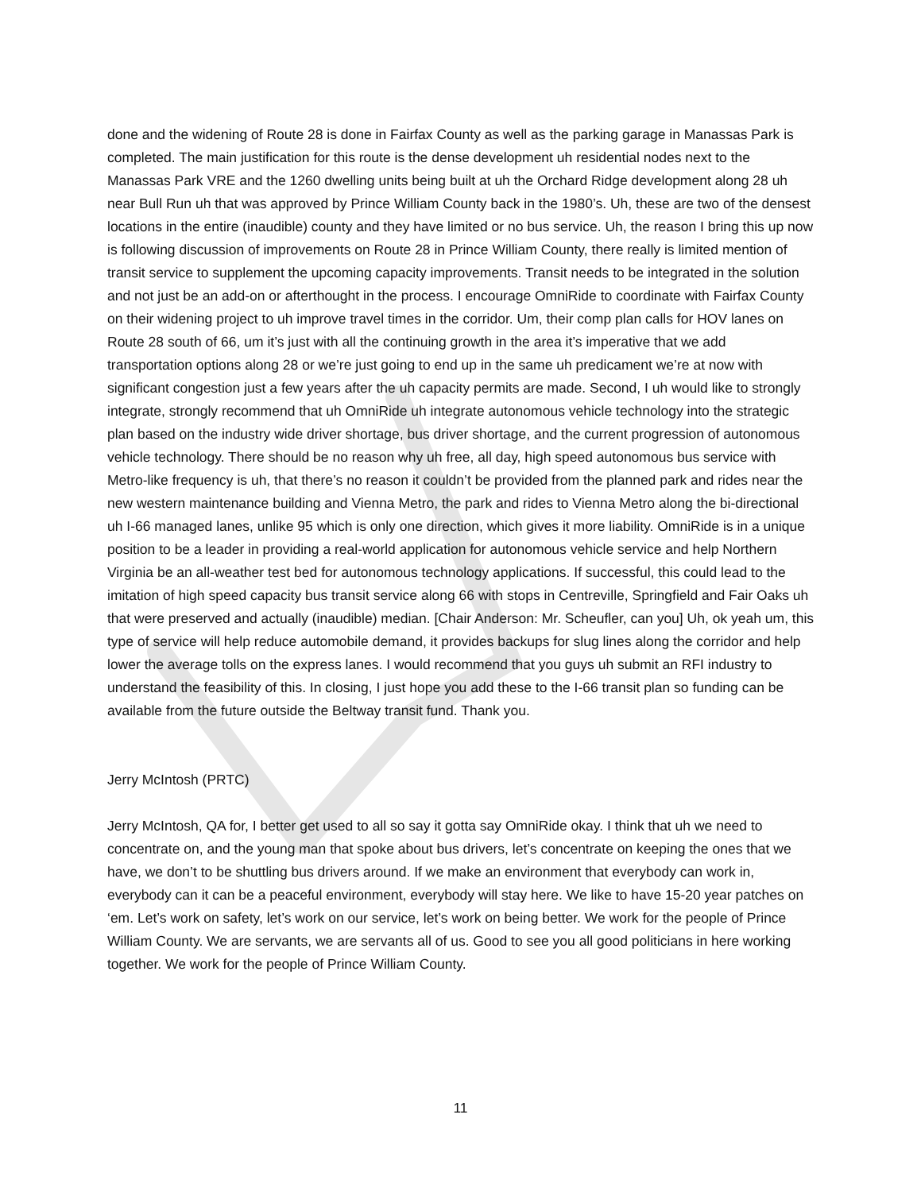done and the widening of Route 28 is done in Fairfax County as well as the parking garage in Manassas Park is completed. The main justification for this route is the dense development uh residential nodes next to the Manassas Park VRE and the 1260 dwelling units being built at uh the Orchard Ridge development along 28 uh near Bull Run uh that was approved by Prince William County back in the 1980’s. Uh, these are two of the densest locations in the entire (inaudible) county and they have limited or no bus service. Uh, the reason I bring this up now is following discussion of improvements on Route 28 in Prince William County, there really is limited mention of transit service to supplement the upcoming capacity improvements. Transit needs to be integrated in the solution and not just be an add-on or afterthought in the process. I encourage OmniRide to coordinate with Fairfax County on their widening project to uh improve travel times in the corridor. Um, their comp plan calls for HOV lanes on Route 28 south of 66, um it’s just with all the continuing growth in the area it’s imperative that we add transportation options along 28 or we’re just going to end up in the same uh predicament we’re at now with significant congestion just a few years after the uh capacity permits are made. Second, I uh would like to strongly integrate, strongly recommend that uh OmniRide uh integrate autonomous vehicle technology into the strategic plan based on the industry wide driver shortage, bus driver shortage, and the current progression of autonomous vehicle technology. There should be no reason why uh free, all day, high speed autonomous bus service with Metro-like frequency is uh, that there’s no reason it couldn’t be provided from the planned park and rides near the new western maintenance building and Vienna Metro, the park and rides to Vienna Metro along the bi-directional uh I-66 managed lanes, unlike 95 which is only one direction, which gives it more liability. OmniRide is in a unique position to be a leader in providing a real-world application for autonomous vehicle service and help Northern Virginia be an all-weather test bed for autonomous technology applications. If successful, this could lead to the imitation of high speed capacity bus transit service along 66 with stops in Centreville, Springfield and Fair Oaks uh that were preserved and actually (inaudible) median. [Chair Anderson: Mr. Scheufler, can you] Uh, ok yeah um, this type of service will help reduce automobile demand, it provides backups for slug lines along the corridor and help lower the average tolls on the express lanes. I would recommend that you guys uh submit an RFI industry to understand the feasibility of this. In closing, I just hope you add these to the I-66 transit plan so funding can be available from the future outside the Beltway transit fund. Thank you.
Jerry McIntosh (PRTC)
Jerry McIntosh, QA for, I better get used to all so say it gotta say OmniRide okay. I think that uh we need to concentrate on, and the young man that spoke about bus drivers, let’s concentrate on keeping the ones that we have, we don’t to be shuttling bus drivers around. If we make an environment that everybody can work in, everybody can it can be a peaceful environment, everybody will stay here. We like to have 15-20 year patches on ‘em. Let’s work on safety, let’s work on our service, let’s work on being better. We work for the people of Prince William County. We are servants, we are servants all of us. Good to see you all good politicians in here working together. We work for the people of Prince William County.
11